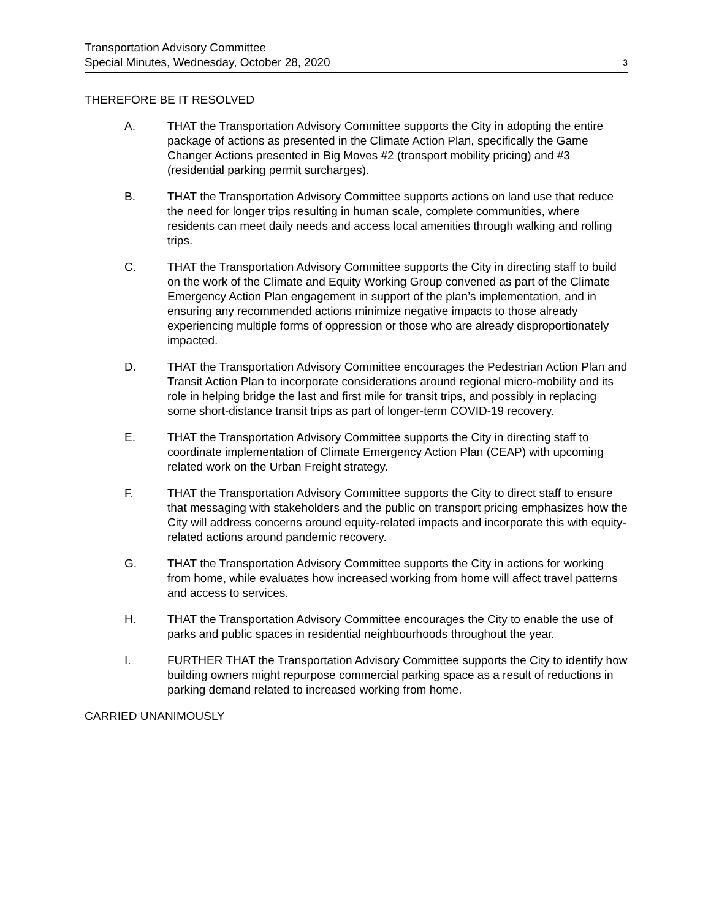Transportation Advisory Committee
Special Minutes, Wednesday, October 28, 2020
3
THEREFORE BE IT RESOLVED
A. THAT the Transportation Advisory Committee supports the City in adopting the entire package of actions as presented in the Climate Action Plan, specifically the Game Changer Actions presented in Big Moves #2 (transport mobility pricing) and #3 (residential parking permit surcharges).
B. THAT the Transportation Advisory Committee supports actions on land use that reduce the need for longer trips resulting in human scale, complete communities, where residents can meet daily needs and access local amenities through walking and rolling trips.
C. THAT the Transportation Advisory Committee supports the City in directing staff to build on the work of the Climate and Equity Working Group convened as part of the Climate Emergency Action Plan engagement in support of the plan’s implementation, and in ensuring any recommended actions minimize negative impacts to those already experiencing multiple forms of oppression or those who are already disproportionately impacted.
D. THAT the Transportation Advisory Committee encourages the Pedestrian Action Plan and Transit Action Plan to incorporate considerations around regional micro-mobility and its role in helping bridge the last and first mile for transit trips, and possibly in replacing some short-distance transit trips as part of longer-term COVID-19 recovery.
E. THAT the Transportation Advisory Committee supports the City in directing staff to coordinate implementation of Climate Emergency Action Plan (CEAP) with upcoming related work on the Urban Freight strategy.
F. THAT the Transportation Advisory Committee supports the City to direct staff to ensure that messaging with stakeholders and the public on transport pricing emphasizes how the City will address concerns around equity-related impacts and incorporate this with equity-related actions around pandemic recovery.
G. THAT the Transportation Advisory Committee supports the City in actions for working from home, while evaluates how increased working from home will affect travel patterns and access to services.
H. THAT the Transportation Advisory Committee encourages the City to enable the use of parks and public spaces in residential neighbourhoods throughout the year.
I. FURTHER THAT the Transportation Advisory Committee supports the City to identify how building owners might repurpose commercial parking space as a result of reductions in parking demand related to increased working from home.
CARRIED UNANIMOUSLY